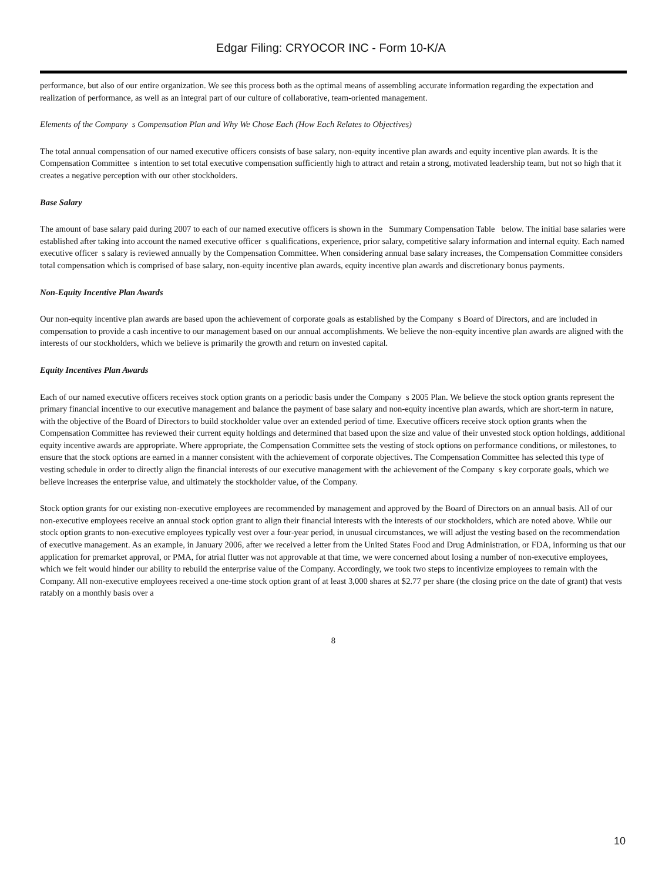Edgar Filing: CRYOCOR INC - Form 10-K/A
performance, but also of our entire organization. We see this process both as the optimal means of assembling accurate information regarding the expectation and realization of performance, as well as an integral part of our culture of collaborative, team-oriented management.
Elements of the Company s Compensation Plan and Why We Chose Each (How Each Relates to Objectives)
The total annual compensation of our named executive officers consists of base salary, non-equity incentive plan awards and equity incentive plan awards. It is the Compensation Committee s intention to set total executive compensation sufficiently high to attract and retain a strong, motivated leadership team, but not so high that it creates a negative perception with our other stockholders.
Base Salary
The amount of base salary paid during 2007 to each of our named executive officers is shown in the Summary Compensation Table below. The initial base salaries were established after taking into account the named executive officer s qualifications, experience, prior salary, competitive salary information and internal equity. Each named executive officer s salary is reviewed annually by the Compensation Committee. When considering annual base salary increases, the Compensation Committee considers total compensation which is comprised of base salary, non-equity incentive plan awards, equity incentive plan awards and discretionary bonus payments.
Non-Equity Incentive Plan Awards
Our non-equity incentive plan awards are based upon the achievement of corporate goals as established by the Company s Board of Directors, and are included in compensation to provide a cash incentive to our management based on our annual accomplishments. We believe the non-equity incentive plan awards are aligned with the interests of our stockholders, which we believe is primarily the growth and return on invested capital.
Equity Incentives Plan Awards
Each of our named executive officers receives stock option grants on a periodic basis under the Company s 2005 Plan. We believe the stock option grants represent the primary financial incentive to our executive management and balance the payment of base salary and non-equity incentive plan awards, which are short-term in nature, with the objective of the Board of Directors to build stockholder value over an extended period of time. Executive officers receive stock option grants when the Compensation Committee has reviewed their current equity holdings and determined that based upon the size and value of their unvested stock option holdings, additional equity incentive awards are appropriate. Where appropriate, the Compensation Committee sets the vesting of stock options on performance conditions, or milestones, to ensure that the stock options are earned in a manner consistent with the achievement of corporate objectives. The Compensation Committee has selected this type of vesting schedule in order to directly align the financial interests of our executive management with the achievement of the Company s key corporate goals, which we believe increases the enterprise value, and ultimately the stockholder value, of the Company.
Stock option grants for our existing non-executive employees are recommended by management and approved by the Board of Directors on an annual basis. All of our non-executive employees receive an annual stock option grant to align their financial interests with the interests of our stockholders, which are noted above. While our stock option grants to non-executive employees typically vest over a four-year period, in unusual circumstances, we will adjust the vesting based on the recommendation of executive management. As an example, in January 2006, after we received a letter from the United States Food and Drug Administration, or FDA, informing us that our application for premarket approval, or PMA, for atrial flutter was not approvable at that time, we were concerned about losing a number of non-executive employees, which we felt would hinder our ability to rebuild the enterprise value of the Company. Accordingly, we took two steps to incentivize employees to remain with the Company. All non-executive employees received a one-time stock option grant of at least 3,000 shares at $2.77 per share (the closing price on the date of grant) that vests ratably on a monthly basis over a
8
10